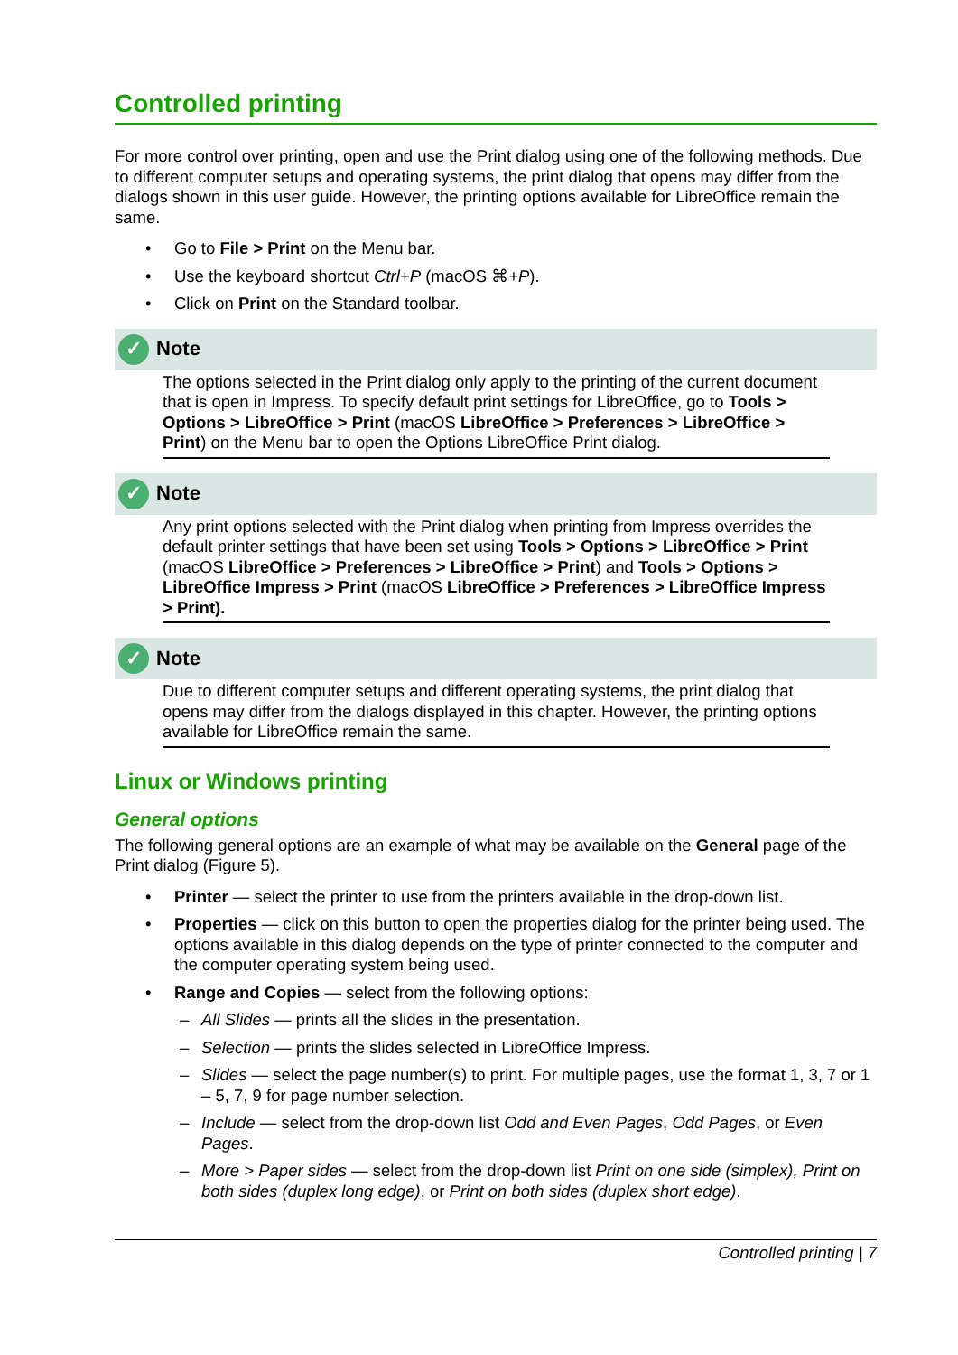Controlled printing
For more control over printing, open and use the Print dialog using one of the following methods. Due to different computer setups and operating systems, the print dialog that opens may differ from the dialogs shown in this user guide. However, the printing options available for LibreOffice remain the same.
• Go to File > Print on the Menu bar.
• Use the keyboard shortcut Ctrl+P (macOS ⌘+P).
• Click on Print on the Standard toolbar.
✓ Note
The options selected in the Print dialog only apply to the printing of the current document that is open in Impress. To specify default print settings for LibreOffice, go to Tools > Options > LibreOffice > Print (macOS LibreOffice > Preferences > LibreOffice > Print) on the Menu bar to open the Options LibreOffice Print dialog.
✓ Note
Any print options selected with the Print dialog when printing from Impress overrides the default printer settings that have been set using Tools > Options > LibreOffice > Print (macOS LibreOffice > Preferences > LibreOffice > Print) and Tools > Options > LibreOffice Impress > Print (macOS LibreOffice > Preferences > LibreOffice Impress > Print).
✓ Note
Due to different computer setups and different operating systems, the print dialog that opens may differ from the dialogs displayed in this chapter. However, the printing options available for LibreOffice remain the same.
Linux or Windows printing
General options
The following general options are an example of what may be available on the General page of the Print dialog (Figure 5).
• Printer — select the printer to use from the printers available in the drop-down list.
• Properties — click on this button to open the properties dialog for the printer being used. The options available in this dialog depends on the type of printer connected to the computer and the computer operating system being used.
• Range and Copies — select from the following options:
– All Slides — prints all the slides in the presentation.
– Selection — prints the slides selected in LibreOffice Impress.
– Slides — select the page number(s) to print. For multiple pages, use the format 1, 3, 7 or 1 – 5, 7, 9 for page number selection.
– Include — select from the drop-down list Odd and Even Pages, Odd Pages, or Even Pages.
– More > Paper sides — select from the drop-down list Print on one side (simplex), Print on both sides (duplex long edge), or Print on both sides (duplex short edge).
Controlled printing | 7